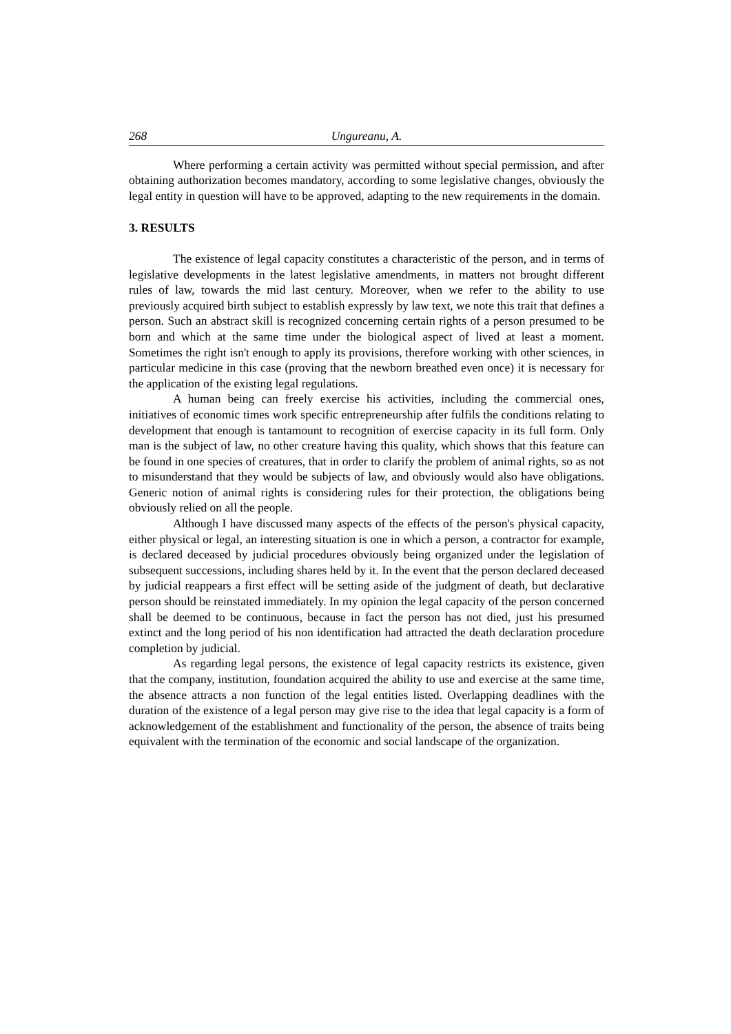268 Ungureanu, A.
Where performing a certain activity was permitted without special permission, and after obtaining authorization becomes mandatory, according to some legislative changes, obviously the legal entity in question will have to be approved, adapting to the new requirements in the domain.
3. RESULTS
The existence of legal capacity constitutes a characteristic of the person, and in terms of legislative developments in the latest legislative amendments, in matters not brought different rules of law, towards the mid last century. Moreover, when we refer to the ability to use previously acquired birth subject to establish expressly by law text, we note this trait that defines a person. Such an abstract skill is recognized concerning certain rights of a person presumed to be born and which at the same time under the biological aspect of lived at least a moment. Sometimes the right isn't enough to apply its provisions, therefore working with other sciences, in particular medicine in this case (proving that the newborn breathed even once) it is necessary for the application of the existing legal regulations.
A human being can freely exercise his activities, including the commercial ones, initiatives of economic times work specific entrepreneurship after fulfils the conditions relating to development that enough is tantamount to recognition of exercise capacity in its full form. Only man is the subject of law, no other creature having this quality, which shows that this feature can be found in one species of creatures, that in order to clarify the problem of animal rights, so as not to misunderstand that they would be subjects of law, and obviously would also have obligations. Generic notion of animal rights is considering rules for their protection, the obligations being obviously relied on all the people.
Although I have discussed many aspects of the effects of the person's physical capacity, either physical or legal, an interesting situation is one in which a person, a contractor for example, is declared deceased by judicial procedures obviously being organized under the legislation of subsequent successions, including shares held by it. In the event that the person declared deceased by judicial reappears a first effect will be setting aside of the judgment of death, but declarative person should be reinstated immediately. In my opinion the legal capacity of the person concerned shall be deemed to be continuous, because in fact the person has not died, just his presumed extinct and the long period of his non identification had attracted the death declaration procedure completion by judicial.
As regarding legal persons, the existence of legal capacity restricts its existence, given that the company, institution, foundation acquired the ability to use and exercise at the same time, the absence attracts a non function of the legal entities listed. Overlapping deadlines with the duration of the existence of a legal person may give rise to the idea that legal capacity is a form of acknowledgement of the establishment and functionality of the person, the absence of traits being equivalent with the termination of the economic and social landscape of the organization.